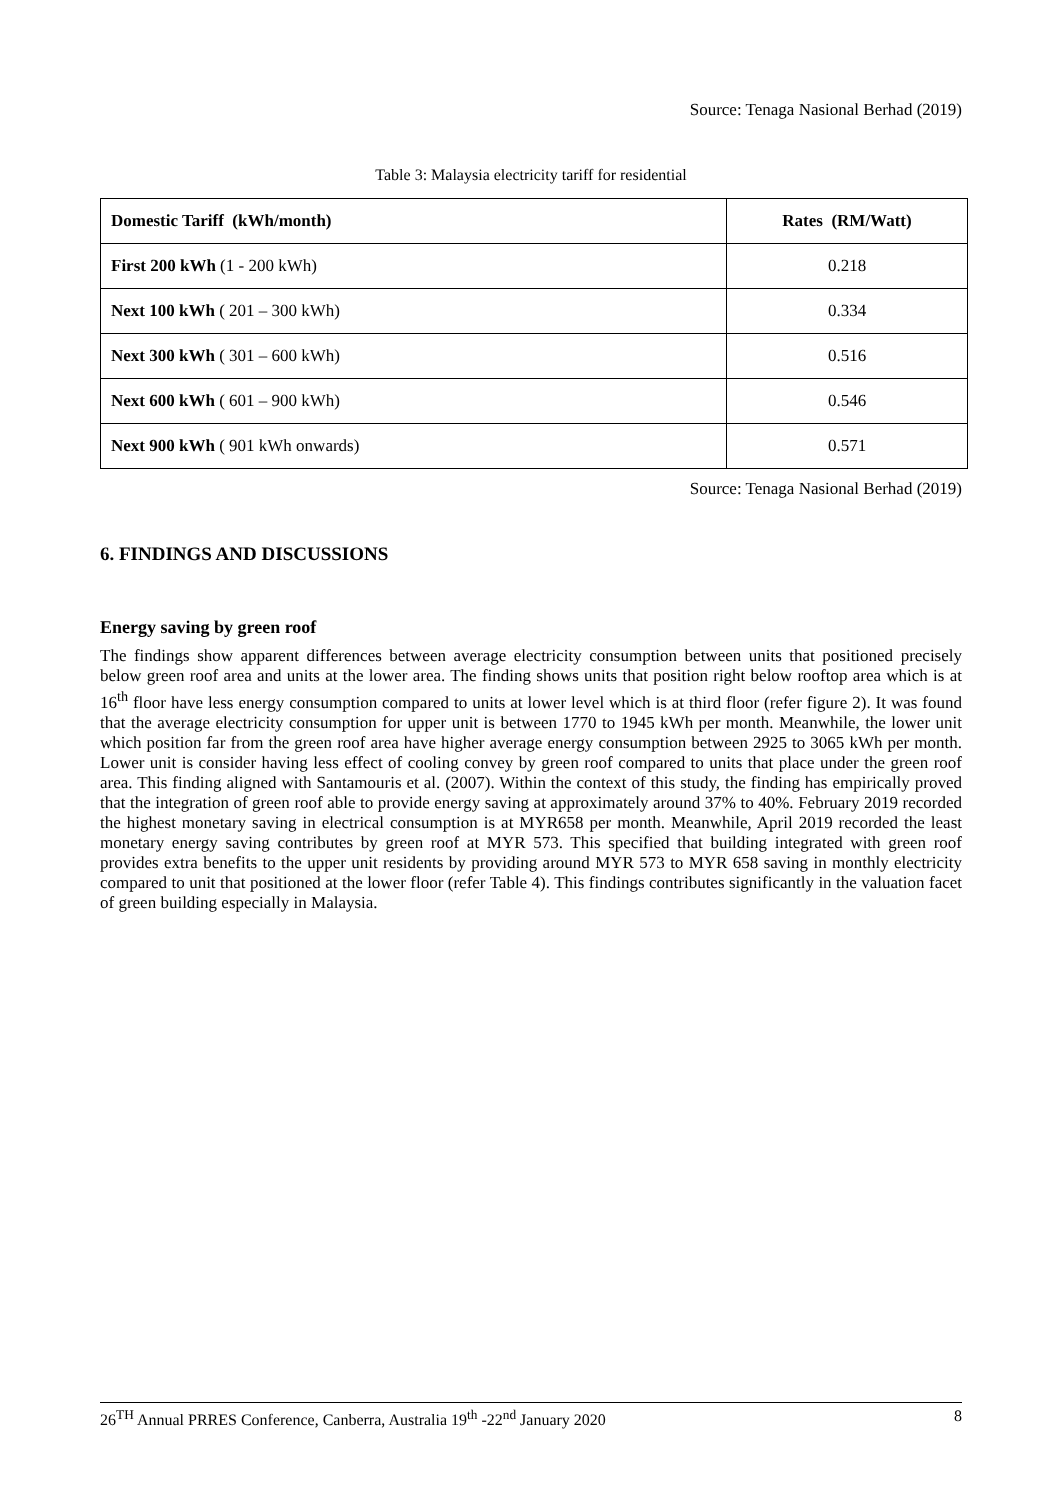Source: Tenaga Nasional Berhad (2019)
Table 3: Malaysia electricity tariff for residential
| Domestic Tariff (kWh/month) | Rates (RM/Watt) |
| --- | --- |
| First 200 kWh (1 - 200 kWh) | 0.218 |
| Next 100 kWh ( 201 – 300 kWh) | 0.334 |
| Next 300 kWh ( 301 – 600 kWh) | 0.516 |
| Next 600 kWh ( 601 – 900 kWh) | 0.546 |
| Next 900 kWh ( 901 kWh onwards) | 0.571 |
Source: Tenaga Nasional Berhad (2019)
6. FINDINGS AND DISCUSSIONS
Energy saving by green roof
The findings show apparent differences between average electricity consumption between units that positioned precisely below green roof area and units at the lower area. The finding shows units that position right below rooftop area which is at 16<sup>th</sup> floor have less energy consumption compared to units at lower level which is at third floor (refer figure 2). It was found that the average electricity consumption for upper unit is between 1770 to 1945 kWh per month. Meanwhile, the lower unit which position far from the green roof area have higher average energy consumption between 2925 to 3065 kWh per month. Lower unit is consider having less effect of cooling convey by green roof compared to units that place under the green roof area. This finding aligned with Santamouris et al. (2007). Within the context of this study, the finding has empirically proved that the integration of green roof able to provide energy saving at approximately around 37% to 40%. February 2019 recorded the highest monetary saving in electrical consumption is at MYR658 per month. Meanwhile, April 2019 recorded the least monetary energy saving contributes by green roof at MYR 573. This specified that building integrated with green roof provides extra benefits to the upper unit residents by providing around MYR 573 to MYR 658 saving in monthly electricity compared to unit that positioned at the lower floor (refer Table 4). This findings contributes significantly in the valuation facet of green building especially in Malaysia.
26<sup>TH</sup> Annual PRRES Conference, Canberra, Australia 19<sup>th</sup> -22<sup>nd</sup> January 2020 8